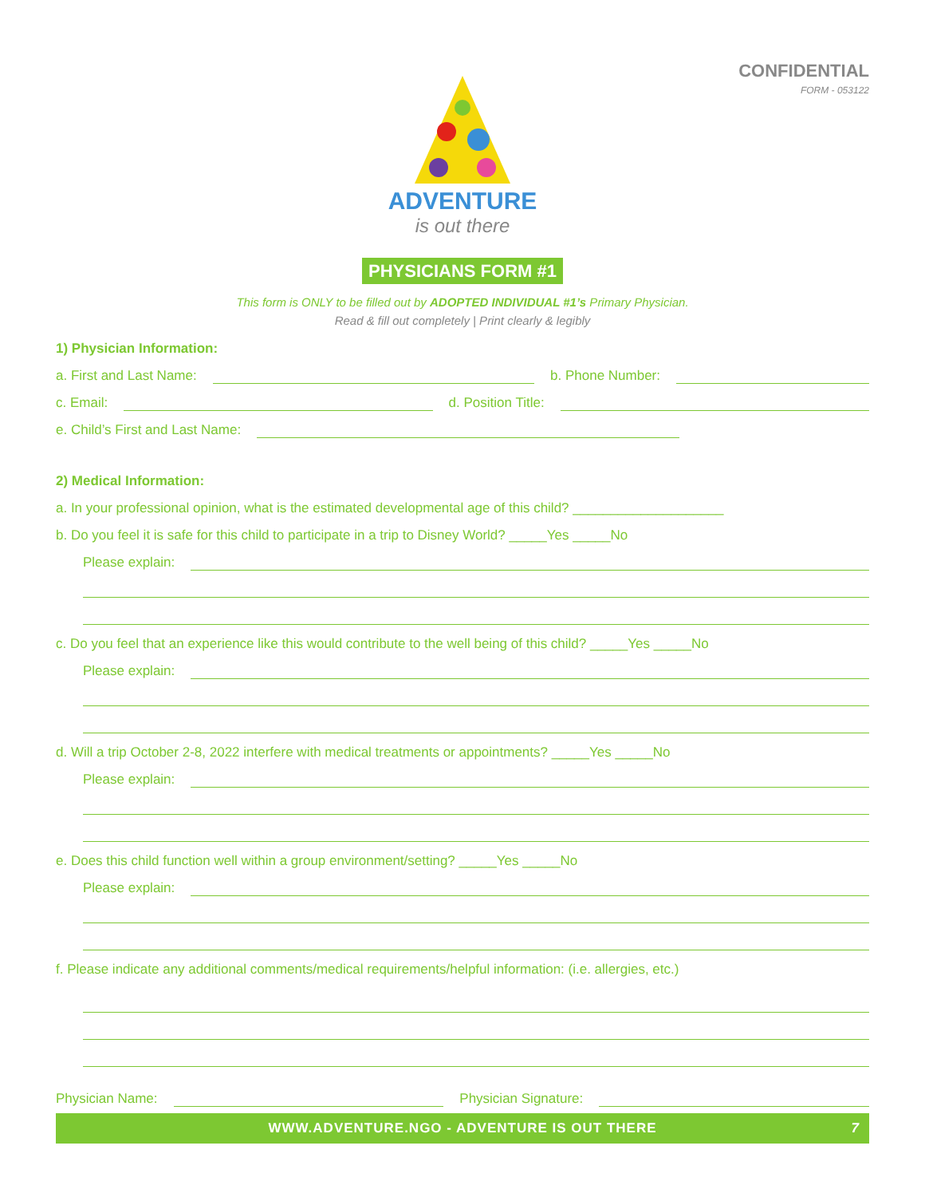CONFIDENTIAL
FORM - 053122
ADVENTURE
is out there
PHYSICIANS FORM #1
This form is ONLY to be filled out by ADOPTED INDIVIDUAL #1’s Primary Physician.
Read & fill out completely | Print clearly & legibly
1) Physician Information:
a. First and Last Name:
b. Phone Number:
c. Email:
d. Position Title:
e. Child’s First and Last Name:
2) Medical Information:
a. In your professional opinion, what is the estimated developmental age of this child? ____________________
b. Do you feel it is safe for this child to participate in a trip to Disney World? _____Yes _____No
Please explain:
c. Do you feel that an experience like this would contribute to the well being of this child? _____Yes _____No
Please explain:
d. Will a trip October 2-8, 2022 interfere with medical treatments or appointments? _____Yes _____No
Please explain:
e. Does this child function well within a group environment/setting? _____Yes _____No
Please explain:
f. Please indicate any additional comments/medical requirements/helpful information: (i.e. allergies, etc.)
Physician Name:
Physician Signature:
WWW.ADVENTURE.NGO - ADVENTURE IS OUT THERE 7